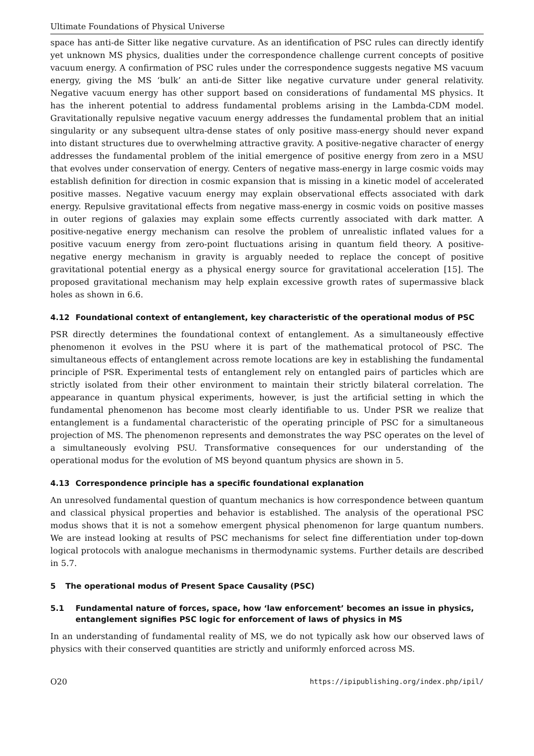Ultimate Foundations of Physical Universe
space has anti-de Sitter like negative curvature. As an identification of PSC rules can directly identify yet unknown MS physics, dualities under the correspondence challenge current concepts of positive vacuum energy. A confirmation of PSC rules under the correspondence suggests negative MS vacuum energy, giving the MS ‘bulk’ an anti-de Sitter like negative curvature under general relativity. Negative vacuum energy has other support based on considerations of fundamental MS physics. It has the inherent potential to address fundamental problems arising in the Lambda-CDM model. Gravitationally repulsive negative vacuum energy addresses the fundamental problem that an initial singularity or any subsequent ultra-dense states of only positive mass-energy should never expand into distant structures due to overwhelming attractive gravity. A positive-negative character of energy addresses the fundamental problem of the initial emergence of positive energy from zero in a MSU that evolves under conservation of energy. Centers of negative mass-energy in large cosmic voids may establish definition for direction in cosmic expansion that is missing in a kinetic model of accelerated positive masses. Negative vacuum energy may explain observational effects associated with dark energy. Repulsive gravitational effects from negative mass-energy in cosmic voids on positive masses in outer regions of galaxies may explain some effects currently associated with dark matter. A positive-negative energy mechanism can resolve the problem of unrealistic inflated values for a positive vacuum energy from zero-point fluctuations arising in quantum field theory. A positive-negative energy mechanism in gravity is arguably needed to replace the concept of positive gravitational potential energy as a physical energy source for gravitational acceleration [15]. The proposed gravitational mechanism may help explain excessive growth rates of supermassive black holes as shown in 6.6.
4.12 Foundational context of entanglement, key characteristic of the operational modus of PSC
PSR directly determines the foundational context of entanglement. As a simultaneously effective phenomenon it evolves in the PSU where it is part of the mathematical protocol of PSC. The simultaneous effects of entanglement across remote locations are key in establishing the fundamental principle of PSR. Experimental tests of entanglement rely on entangled pairs of particles which are strictly isolated from their other environment to maintain their strictly bilateral correlation. The appearance in quantum physical experiments, however, is just the artificial setting in which the fundamental phenomenon has become most clearly identifiable to us. Under PSR we realize that entanglement is a fundamental characteristic of the operating principle of PSC for a simultaneous projection of MS. The phenomenon represents and demonstrates the way PSC operates on the level of a simultaneously evolving PSU. Transformative consequences for our understanding of the operational modus for the evolution of MS beyond quantum physics are shown in 5.
4.13 Correspondence principle has a specific foundational explanation
An unresolved fundamental question of quantum mechanics is how correspondence between quantum and classical physical properties and behavior is established. The analysis of the operational PSC modus shows that it is not a somehow emergent physical phenomenon for large quantum numbers. We are instead looking at results of PSC mechanisms for select fine differentiation under top-down logical protocols with analogue mechanisms in thermodynamic systems. Further details are described in 5.7.
5 The operational modus of Present Space Causality (PSC)
5.1 Fundamental nature of forces, space, how ‘law enforcement’ becomes an issue in physics, entanglement signifies PSC logic for enforcement of laws of physics in MS
In an understanding of fundamental reality of MS, we do not typically ask how our observed laws of physics with their conserved quantities are strictly and uniformly enforced across MS.
O20 https://ipipublishing.org/index.php/ipil/